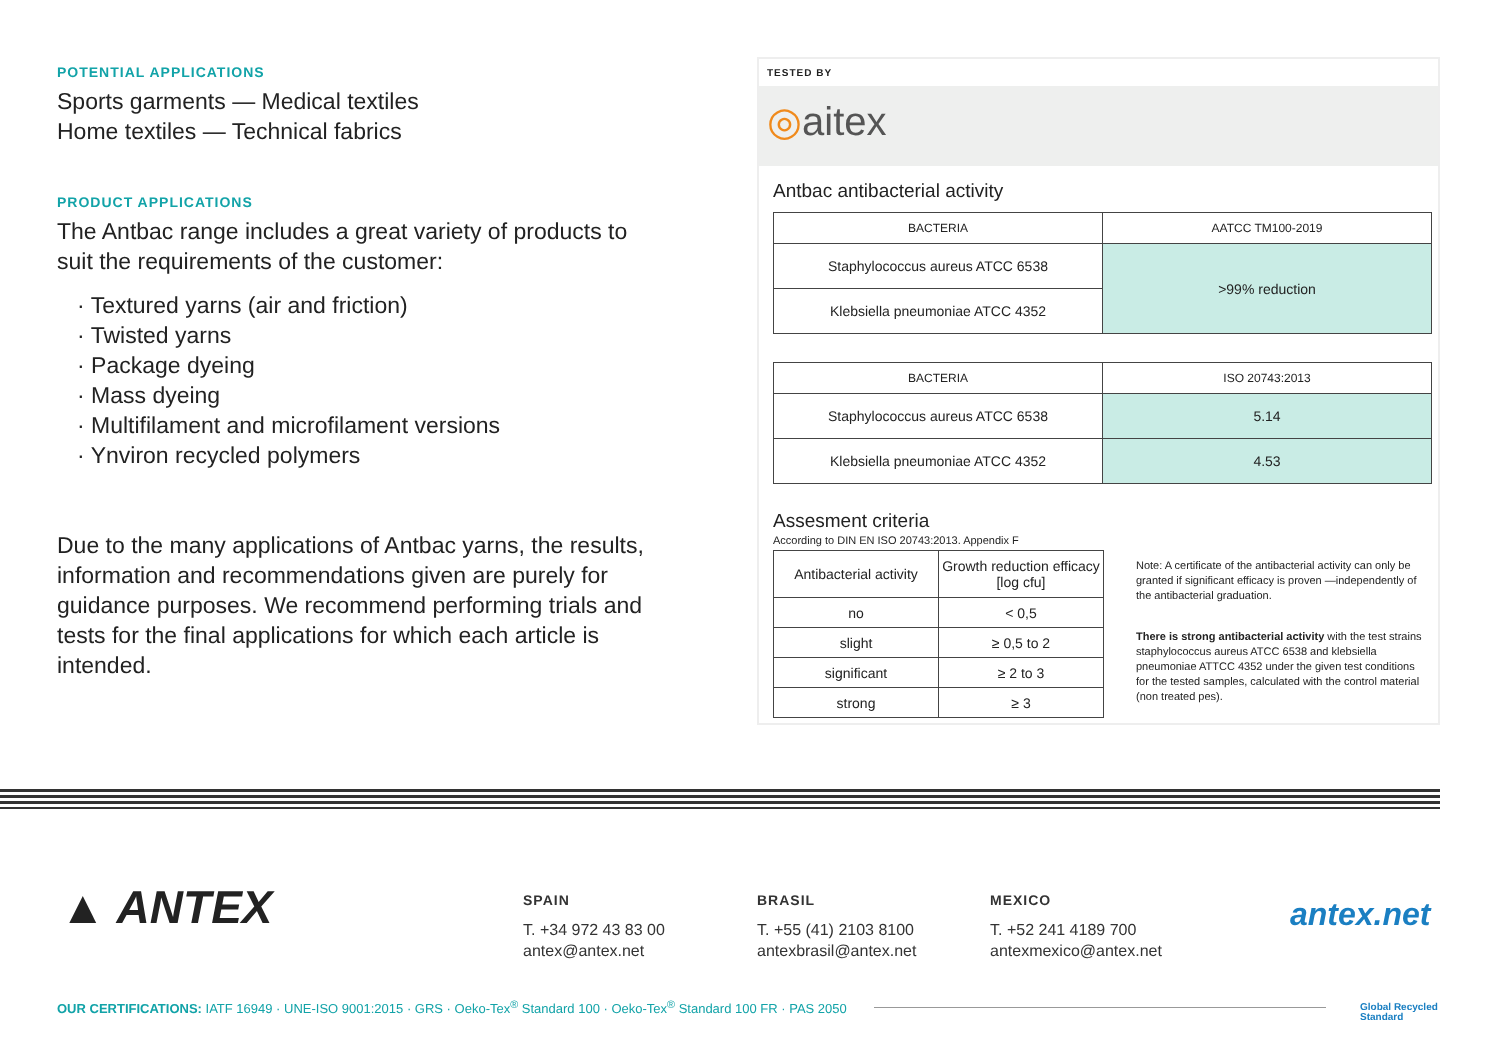POTENTIAL APPLICATIONS
Sports garments — Medical textiles
Home textiles — Technical fabrics
PRODUCT APPLICATIONS
The Antbac range includes a great variety of products to suit the requirements of the customer:
· Textured yarns (air and friction)
· Twisted yarns
· Package dyeing
· Mass dyeing
· Multifilament and microfilament versions
· Ynviron recycled polymers
Due to the many applications of Antbac yarns, the results, information and recommendations given are purely for guidance purposes. We recommend performing trials and tests for the final applications for which each article is intended.
TESTED BY
◎aitex
Antbac antibacterial activity
| BACTERIA | AATCC TM100-2019 |
| --- | --- |
| Staphylococcus aureus ATCC 6538 | >99% reduction |
| Klebsiella pneumoniae ATCC 4352 | |
| BACTERIA | ISO 20743:2013 |
| --- | --- |
| Staphylococcus aureus ATCC 6538 | 5.14 |
| Klebsiella pneumoniae ATCC 4352 | 4.53 |
Assesment criteria
According to DIN EN ISO 20743:2013. Appendix F
| Antibacterial activity | Growth reduction efficacy [log cfu] |
| no | < 0,5 |
| slight | ≥ 0,5 to 2 |
| significant | ≥ 2 to 3 |
| strong | ≥ 3 |
Note: A certificate of the antibacterial activity can only be granted if significant efficacy is proven —independently of the antibacterial graduation.
There is strong antibacterial activity with the test strains staphylococcus aureus ATCC 6538 and klebsiella pneumoniae ATTCC 4352 under the given test conditions for the tested samples, calculated with the control material (non treated pes).
▲ ANTEX
SPAIN
T. +34 972 43 83 00
antex@antex.net
BRASIL
T. +55 (41) 2103 8100
antexbrasil@antex.net
MEXICO
T. +52 241 4189 700
antexmexico@antex.net
antex.net
OUR CERTIFICATIONS: IATF 16949 · UNE-ISO 9001:2015 · GRS · Oeko-Tex<sup>®</sup> Standard 100 · Oeko-Tex<sup>®</sup> Standard 100 FR · PAS 2050
Global Recycled
Standard